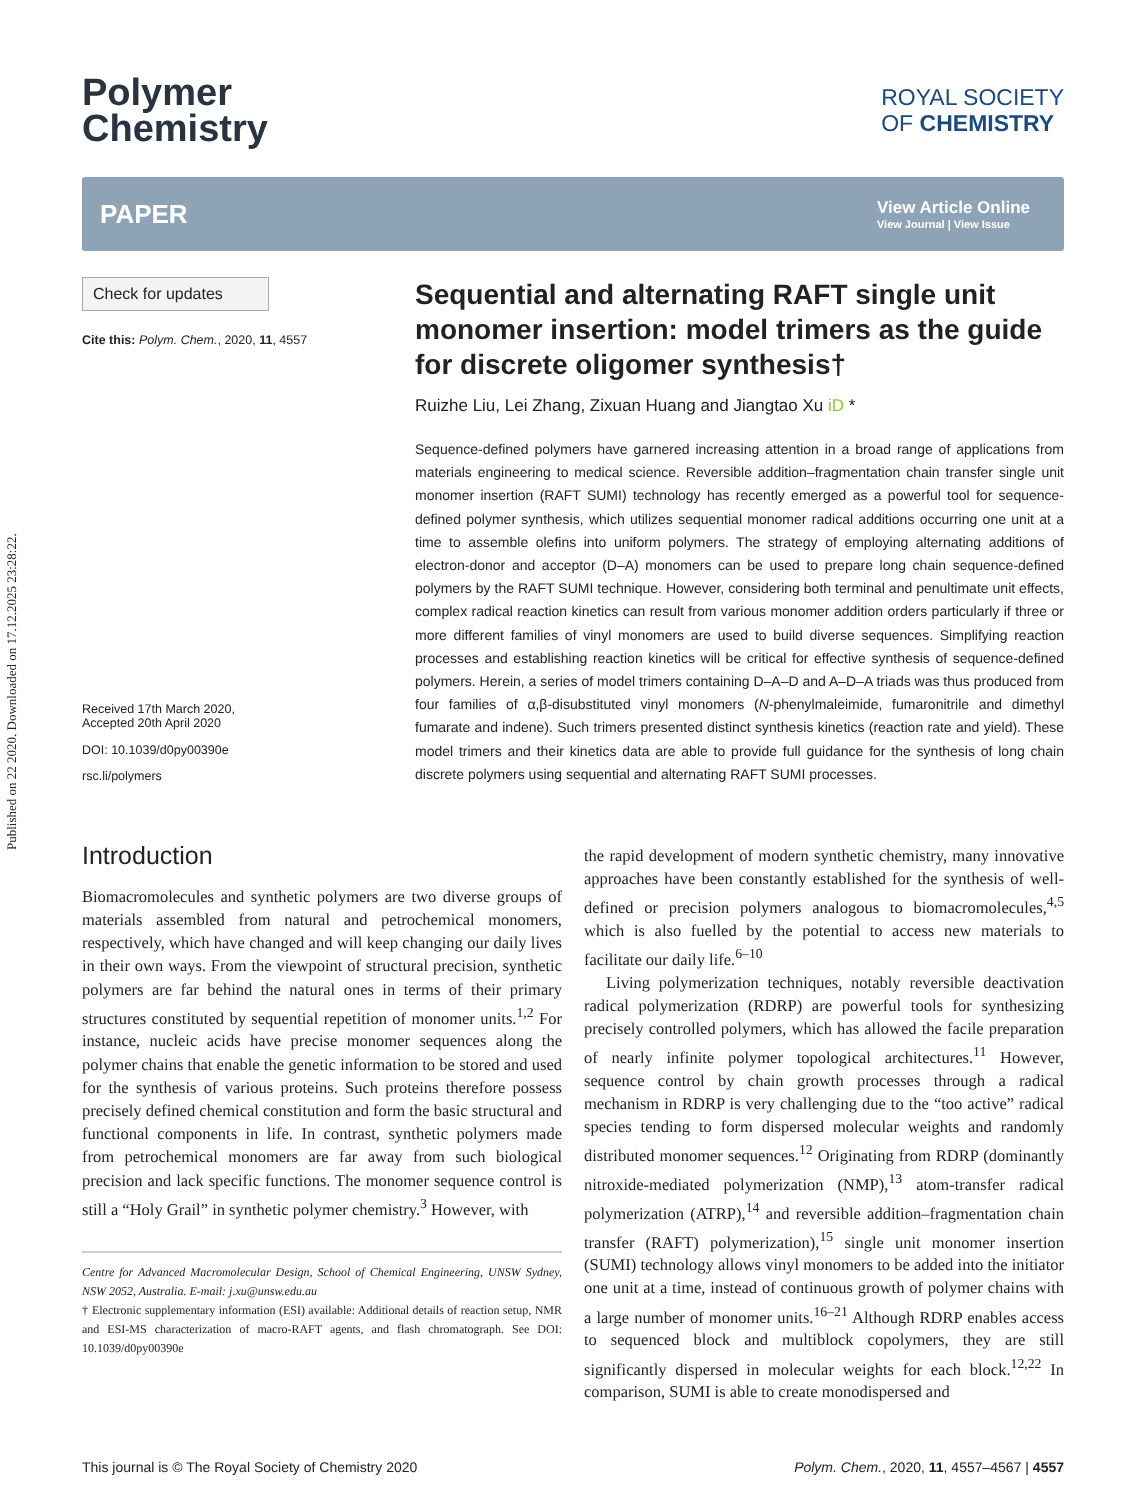Published on 22 2020. Downloaded on 17.12.2025 23:28:22.
Polymer
Chemistry
ROYAL SOCIETY
OF CHEMISTRY
PAPER
View Article Online
View Journal | View Issue
Check for updates
Cite this: Polym. Chem., 2020, 11, 4557
Received 17th March 2020,
Accepted 20th April 2020
DOI: 10.1039/d0py00390e
rsc.li/polymers
Sequential and alternating RAFT single unit monomer insertion: model trimers as the guide for discrete oligomer synthesis†
Ruizhe Liu, Lei Zhang, Zixuan Huang and Jiangtao Xu iD *
Sequence-defined polymers have garnered increasing attention in a broad range of applications from materials engineering to medical science. Reversible addition–fragmentation chain transfer single unit monomer insertion (RAFT SUMI) technology has recently emerged as a powerful tool for sequence-defined polymer synthesis, which utilizes sequential monomer radical additions occurring one unit at a time to assemble olefins into uniform polymers. The strategy of employing alternating additions of electron-donor and acceptor (D–A) monomers can be used to prepare long chain sequence-defined polymers by the RAFT SUMI technique. However, considering both terminal and penultimate unit effects, complex radical reaction kinetics can result from various monomer addition orders particularly if three or more different families of vinyl monomers are used to build diverse sequences. Simplifying reaction processes and establishing reaction kinetics will be critical for effective synthesis of sequence-defined polymers. Herein, a series of model trimers containing D–A–D and A–D–A triads was thus produced from four families of α,β-disubstituted vinyl monomers (N-phenylmaleimide, fumaronitrile and dimethyl fumarate and indene). Such trimers presented distinct synthesis kinetics (reaction rate and yield). These model trimers and their kinetics data are able to provide full guidance for the synthesis of long chain discrete polymers using sequential and alternating RAFT SUMI processes.
Introduction
Biomacromolecules and synthetic polymers are two diverse groups of materials assembled from natural and petrochemical monomers, respectively, which have changed and will keep changing our daily lives in their own ways. From the viewpoint of structural precision, synthetic polymers are far behind the natural ones in terms of their primary structures constituted by sequential repetition of monomer units.<sup>1,2</sup> For instance, nucleic acids have precise monomer sequences along the polymer chains that enable the genetic information to be stored and used for the synthesis of various proteins. Such proteins therefore possess precisely defined chemical constitution and form the basic structural and functional components in life. In contrast, synthetic polymers made from petrochemical monomers are far away from such biological precision and lack specific functions. The monomer sequence control is still a “Holy Grail” in synthetic polymer chemistry.<sup>3</sup> However, with
Centre for Advanced Macromolecular Design, School of Chemical Engineering, UNSW Sydney, NSW 2052, Australia. E-mail: j.xu@unsw.edu.au
† Electronic supplementary information (ESI) available: Additional details of reaction setup, NMR and ESI-MS characterization of macro-RAFT agents, and flash chromatograph. See DOI: 10.1039/d0py00390e
the rapid development of modern synthetic chemistry, many innovative approaches have been constantly established for the synthesis of well-defined or precision polymers analogous to biomacromolecules,<sup>4,5</sup> which is also fuelled by the potential to access new materials to facilitate our daily life.<sup>6–10</sup>
Living polymerization techniques, notably reversible deactivation radical polymerization (RDRP) are powerful tools for synthesizing precisely controlled polymers, which has allowed the facile preparation of nearly infinite polymer topological architectures.<sup>11</sup> However, sequence control by chain growth processes through a radical mechanism in RDRP is very challenging due to the “too active” radical species tending to form dispersed molecular weights and randomly distributed monomer sequences.<sup>12</sup> Originating from RDRP (dominantly nitroxide-mediated polymerization (NMP),<sup>13</sup> atom-transfer radical polymerization (ATRP),<sup>14</sup> and reversible addition–fragmentation chain transfer (RAFT) polymerization),<sup>15</sup> single unit monomer insertion (SUMI) technology allows vinyl monomers to be added into the initiator one unit at a time, instead of continuous growth of polymer chains with a large number of monomer units.<sup>16–21</sup> Although RDRP enables access to sequenced block and multiblock copolymers, they are still significantly dispersed in molecular weights for each block.<sup>12,22</sup> In comparison, SUMI is able to create monodispersed and
This journal is © The Royal Society of Chemistry 2020 Polym. Chem., 2020, 11, 4557–4567 | 4557